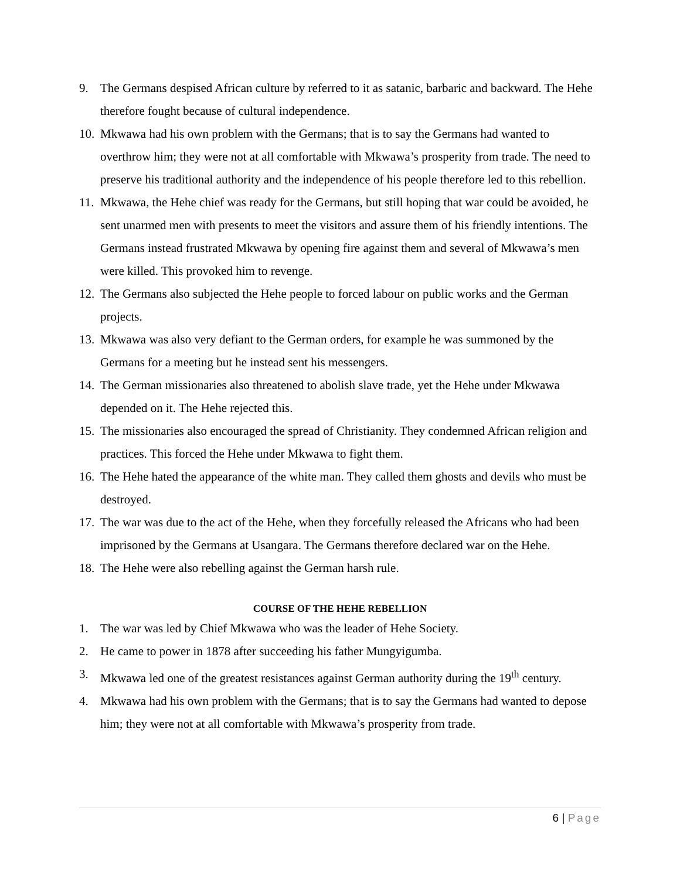9. The Germans despised African culture by referred to it as satanic, barbaric and backward. The Hehe therefore fought because of cultural independence.
10.
Mkwawa had his own problem with the Germans; that is to say the Germans had wanted to overthrow him; they were not at all comfortable with Mkwawa’s prosperity from trade. The need to preserve his traditional authority and the independence of his people therefore led to this rebellion.
11.
Mkwawa, the Hehe chief was ready for the Germans, but still hoping that war could be avoided, he sent unarmed men with presents to meet the visitors and assure them of his friendly intentions. The Germans instead frustrated Mkwawa by opening fire against them and several of Mkwawa’s men were killed. This provoked him to revenge.
12.
The Germans also subjected the Hehe people to forced labour on public works and the German projects.
13.
Mkwawa was also very defiant to the German orders, for example he was summoned by the Germans for a meeting but he instead sent his messengers.
14.
The German missionaries also threatened to abolish slave trade, yet the Hehe under Mkwawa depended on it. The Hehe rejected this.
15.
The missionaries also encouraged the spread of Christianity. They condemned African religion and practices. This forced the Hehe under Mkwawa to fight them.
16.
The Hehe hated the appearance of the white man. They called them ghosts and devils who must be destroyed.
17.
The war was due to the act of the Hehe, when they forcefully released the Africans who had been imprisoned by the Germans at Usangara. The Germans therefore declared war on the Hehe.
18.
The Hehe were also rebelling against the German harsh rule.
COURSE OF THE HEHE REBELLION
1. The war was led by Chief Mkwawa who was the leader of Hehe Society.
2. He came to power in 1878 after succeeding his father Mungyigumba.
3. Mkwawa led one of the greatest resistances against German authority during the 19<sup>th</sup> century.
4. Mkwawa had his own problem with the Germans; that is to say the Germans had wanted to depose him; they were not at all comfortable with Mkwawa’s prosperity from trade.
6 | Page